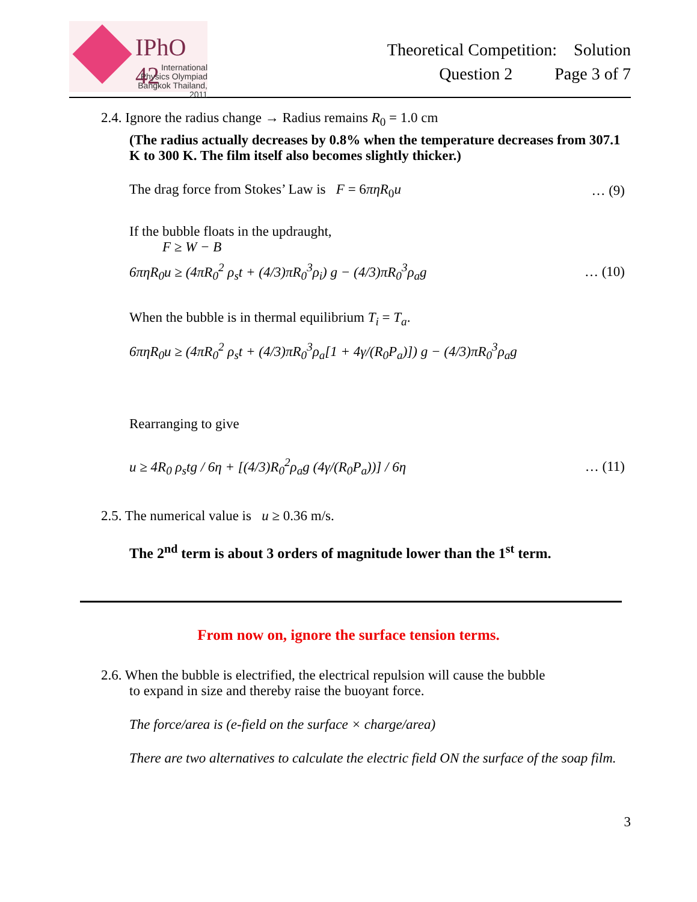IPhO 42
International
Physics Olympiad
Bangkok Thailand, 2011
Theoretical Competition: Solution
Question 2 Page 3 of 7
2.4. Ignore the radius change → Radius remains R<sub>0</sub> = 1.0 cm
(The radius actually decreases by 0.8% when the temperature decreases from 307.1 K to 300 K. The film itself also becomes slightly thicker.)
The drag force from Stokes’ Law is F = 6πηR<sub>0</sub>u … (9)
If the bubble floats in the updraught,
F ≥ W − B
6πηR<sub>0</sub>u ≥ (4πR<sub>0</sub><sup>2</sup> ρ<sub>s</sub>t + (4/3)πR<sub>0</sub><sup>3</sup>ρ<sub>i</sub>) g − (4/3)πR<sub>0</sub><sup>3</sup>ρ<sub>a</sub>g … (10)
When the bubble is in thermal equilibrium T<sub>i</sub> = T<sub>a</sub>.
6πηR<sub>0</sub>u ≥ (4πR<sub>0</sub><sup>2</sup> ρ<sub>s</sub>t + (4/3)πR<sub>0</sub><sup>3</sup>ρ<sub>a</sub>[1 + 4γ/(R<sub>0</sub>P<sub>a</sub>)]) g − (4/3)πR<sub>0</sub><sup>3</sup>ρ<sub>a</sub>g
Rearranging to give
u ≥ 4R<sub>0</sub> ρ<sub>s</sub>tg / 6η + [(4/3)R<sub>0</sub><sup>2</sup>ρ<sub>a</sub>g (4γ/(R<sub>0</sub>P<sub>a</sub>))] / 6η … (11)
2.5. The numerical value is u ≥ 0.36 m/s.
The 2<sup>nd</sup> term is about 3 orders of magnitude lower than the 1<sup>st</sup> term.
From now on, ignore the surface tension terms.
2.6. When the bubble is electrified, the electrical repulsion will cause the bubble
to expand in size and thereby raise the buoyant force.
The force/area is (e-field on the surface × charge/area)
There are two alternatives to calculate the electric field ON the surface of the soap film.
3